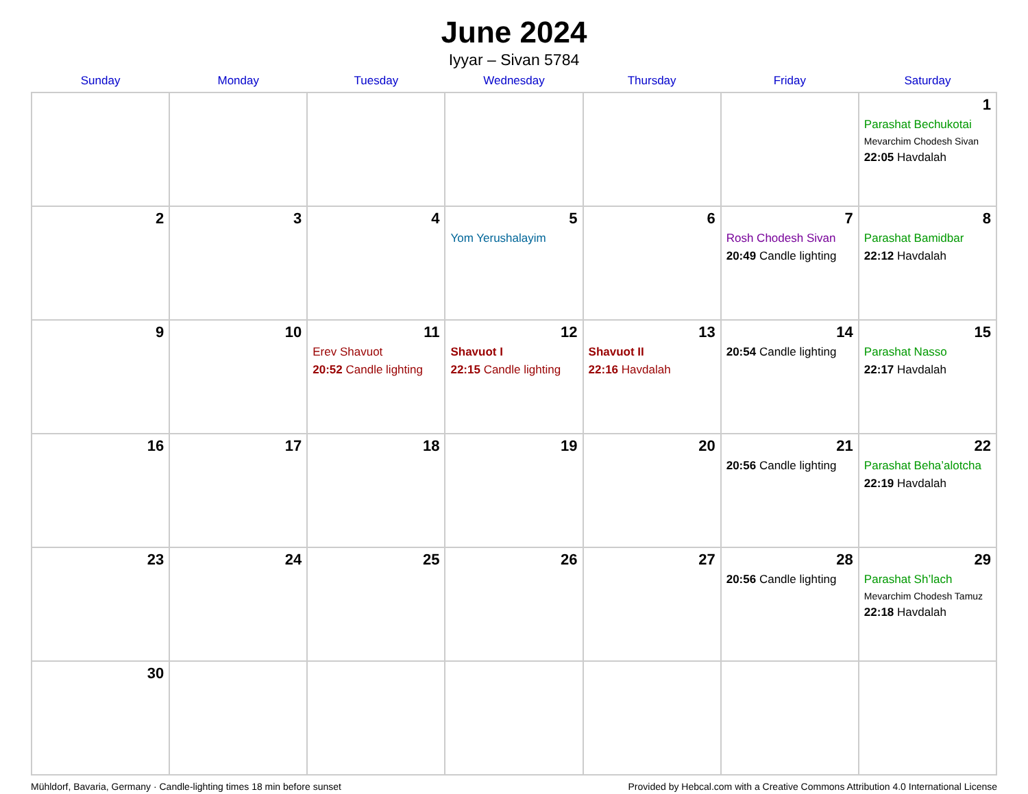June 2024
Iyyar – Sivan 5784
| Sunday | Monday | Tuesday | Wednesday | Thursday | Friday | Saturday |
| --- | --- | --- | --- | --- | --- | --- |
| | | | | | | 1 Parashat Bechukotai Mevarchim Chodesh Sivan 22:05 Havdalah |
| 2 | 3 | 4 | 5 Yom Yerushalayim | 6 | 7 Rosh Chodesh Sivan 20:49 Candle lighting | 8 Parashat Bamidbar 22:12 Havdalah |
| 9 | 10 | 11 Erev Shavuot 20:52 Candle lighting | 12 Shavuot I 22:15 Candle lighting | 13 Shavuot II 22:16 Havdalah | 14 20:54 Candle lighting | 15 Parashat Nasso 22:17 Havdalah |
| 16 | 17 | 18 | 19 | 20 | 21 20:56 Candle lighting | 22 Parashat Beha’alotcha 22:19 Havdalah |
| 23 | 24 | 25 | 26 | 27 | 28 20:56 Candle lighting | 29 Parashat Sh’lach Mevarchim Chodesh Tamuz 22:18 Havdalah |
| 30 | | | | | | |
Mühldorf, Bavaria, Germany · Candle-lighting times 18 min before sunset Provided by Hebcal.com with a Creative Commons Attribution 4.0 International License